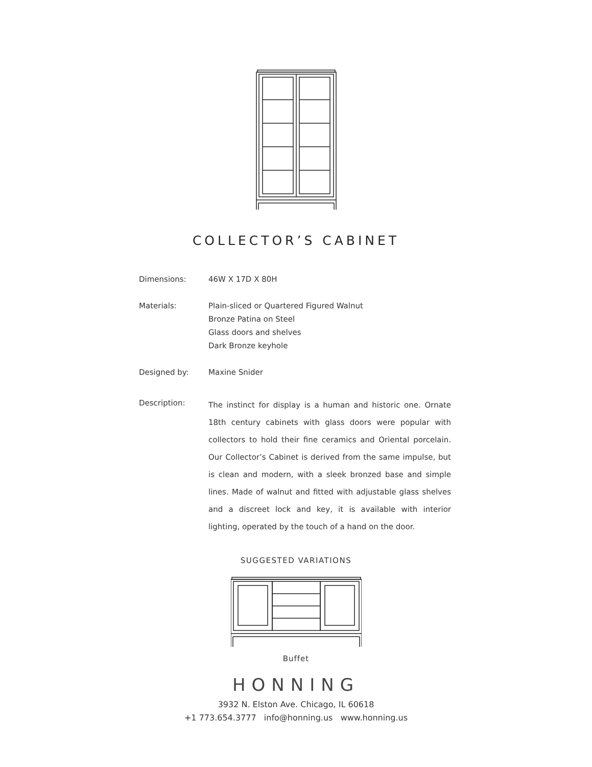COLLECTOR’S CABINET
Dimensions: 46W X 17D X 80H
Materials: Plain-sliced or Quartered Figured Walnut
Bronze Patina on Steel
Glass doors and shelves
Dark Bronze keyhole
Designed by: Maxine Snider
Description:
The instinct for display is a human and historic one. Ornate 18th century cabinets with glass doors were popular with collectors to hold their fine ceramics and Oriental porcelain. Our Collector’s Cabinet is derived from the same impulse, but is clean and modern, with a sleek bronzed base and simple lines. Made of walnut and fitted with adjustable glass shelves and a discreet lock and key, it is available with interior lighting, operated by the touch of a hand on the door.
SUGGESTED VARIATIONS
Buffet
HONNING
3932 N. Elston Ave. Chicago, IL 60618
+1 773.654.3777 info@honning.us www.honning.us